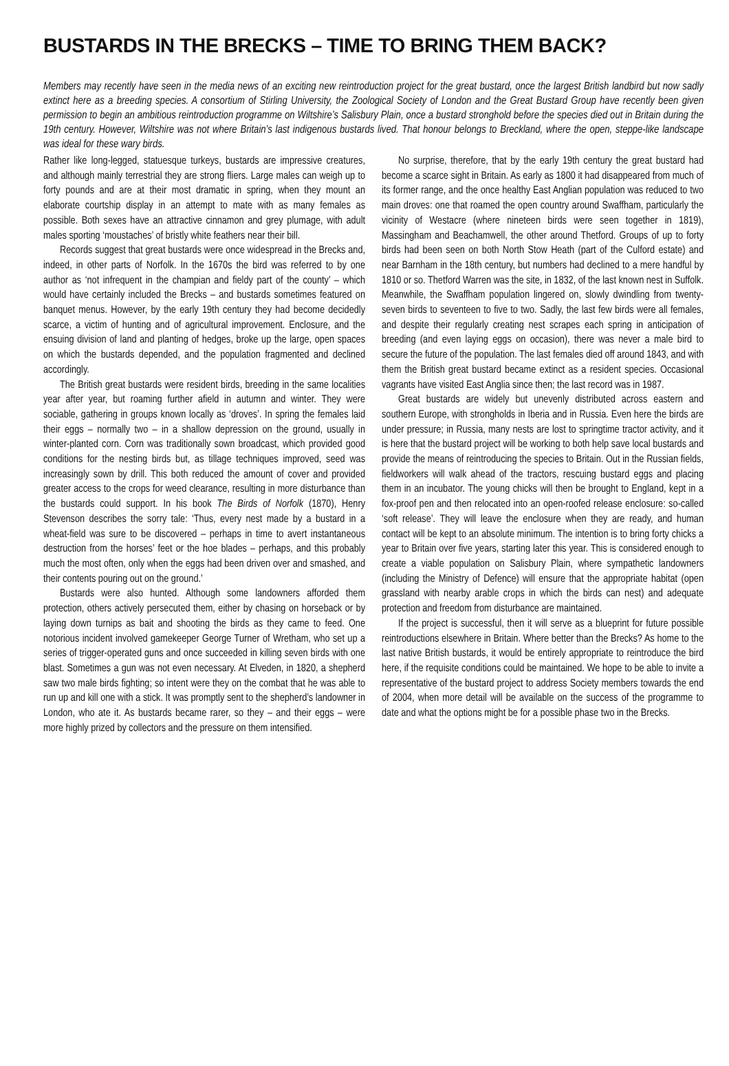BUSTARDS IN THE BRECKS – TIME TO BRING THEM BACK?
Members may recently have seen in the media news of an exciting new reintroduction project for the great bustard, once the largest British landbird but now sadly extinct here as a breeding species. A consortium of Stirling University, the Zoological Society of London and the Great Bustard Group have recently been given permission to begin an ambitious reintroduction programme on Wiltshire’s Salisbury Plain, once a bustard stronghold before the species died out in Britain during the 19th century. However, Wiltshire was not where Britain’s last indigenous bustards lived. That honour belongs to Breckland, where the open, steppe-like landscape was ideal for these wary birds.
Rather like long-legged, statuesque turkeys, bustards are impressive creatures, and although mainly terrestrial they are strong fliers. Large males can weigh up to forty pounds and are at their most dramatic in spring, when they mount an elaborate courtship display in an attempt to mate with as many females as possible. Both sexes have an attractive cinnamon and grey plumage, with adult males sporting ‘moustaches’ of bristly white feathers near their bill.
Records suggest that great bustards were once widespread in the Brecks and, indeed, in other parts of Norfolk. In the 1670s the bird was referred to by one author as ‘not infrequent in the champian and fieldy part of the county’ – which would have certainly included the Brecks – and bustards sometimes featured on banquet menus. However, by the early 19th century they had become decidedly scarce, a victim of hunting and of agricultural improvement. Enclosure, and the ensuing division of land and planting of hedges, broke up the large, open spaces on which the bustards depended, and the population fragmented and declined accordingly.
The British great bustards were resident birds, breeding in the same localities year after year, but roaming further afield in autumn and winter. They were sociable, gathering in groups known locally as ‘droves’. In spring the females laid their eggs – normally two – in a shallow depression on the ground, usually in winter-planted corn. Corn was traditionally sown broadcast, which provided good conditions for the nesting birds but, as tillage techniques improved, seed was increasingly sown by drill. This both reduced the amount of cover and provided greater access to the crops for weed clearance, resulting in more disturbance than the bustards could support. In his book The Birds of Norfolk (1870), Henry Stevenson describes the sorry tale: ‘Thus, every nest made by a bustard in a wheat-field was sure to be discovered – perhaps in time to avert instantaneous destruction from the horses’ feet or the hoe blades – perhaps, and this probably much the most often, only when the eggs had been driven over and smashed, and their contents pouring out on the ground.’
Bustards were also hunted. Although some landowners afforded them protection, others actively persecuted them, either by chasing on horseback or by laying down turnips as bait and shooting the birds as they came to feed. One notorious incident involved gamekeeper George Turner of Wretham, who set up a series of trigger-operated guns and once succeeded in killing seven birds with one blast. Sometimes a gun was not even necessary. At Elveden, in 1820, a shepherd saw two male birds fighting; so intent were they on the combat that he was able to run up and kill one with a stick. It was promptly sent to the shepherd’s landowner in London, who ate it. As bustards became rarer, so they – and their eggs – were more highly prized by collectors and the pressure on them intensified.
No surprise, therefore, that by the early 19th century the great bustard had become a scarce sight in Britain. As early as 1800 it had disappeared from much of its former range, and the once healthy East Anglian population was reduced to two main droves: one that roamed the open country around Swaffham, particularly the vicinity of Westacre (where nineteen birds were seen together in 1819), Massingham and Beachamwell, the other around Thetford. Groups of up to forty birds had been seen on both North Stow Heath (part of the Culford estate) and near Barnham in the 18th century, but numbers had declined to a mere handful by 1810 or so. Thetford Warren was the site, in 1832, of the last known nest in Suffolk. Meanwhile, the Swaffham population lingered on, slowly dwindling from twenty-seven birds to seventeen to five to two. Sadly, the last few birds were all females, and despite their regularly creating nest scrapes each spring in anticipation of breeding (and even laying eggs on occasion), there was never a male bird to secure the future of the population. The last females died off around 1843, and with them the British great bustard became extinct as a resident species. Occasional vagrants have visited East Anglia since then; the last record was in 1987.
Great bustards are widely but unevenly distributed across eastern and southern Europe, with strongholds in Iberia and in Russia. Even here the birds are under pressure; in Russia, many nests are lost to springtime tractor activity, and it is here that the bustard project will be working to both help save local bustards and provide the means of reintroducing the species to Britain. Out in the Russian fields, fieldworkers will walk ahead of the tractors, rescuing bustard eggs and placing them in an incubator. The young chicks will then be brought to England, kept in a fox-proof pen and then relocated into an open-roofed release enclosure: so-called ‘soft release’. They will leave the enclosure when they are ready, and human contact will be kept to an absolute minimum. The intention is to bring forty chicks a year to Britain over five years, starting later this year. This is considered enough to create a viable population on Salisbury Plain, where sympathetic landowners (including the Ministry of Defence) will ensure that the appropriate habitat (open grassland with nearby arable crops in which the birds can nest) and adequate protection and freedom from disturbance are maintained.
If the project is successful, then it will serve as a blueprint for future possible reintroductions elsewhere in Britain. Where better than the Brecks? As home to the last native British bustards, it would be entirely appropriate to reintroduce the bird here, if the requisite conditions could be maintained. We hope to be able to invite a representative of the bustard project to address Society members towards the end of 2004, when more detail will be available on the success of the programme to date and what the options might be for a possible phase two in the Brecks.